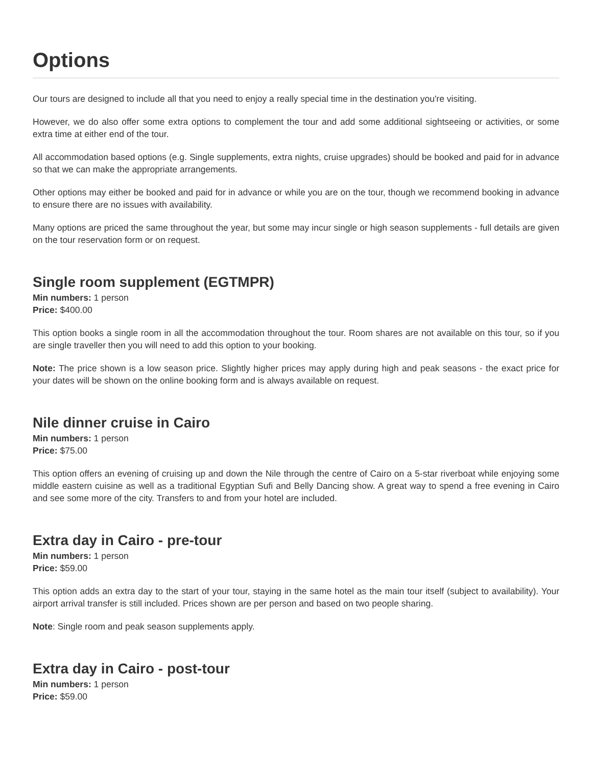Options
Our tours are designed to include all that you need to enjoy a really special time in the destination you're visiting.
However, we do also offer some extra options to complement the tour and add some additional sightseeing or activities, or some extra time at either end of the tour.
All accommodation based options (e.g. Single supplements, extra nights, cruise upgrades) should be booked and paid for in advance so that we can make the appropriate arrangements.
Other options may either be booked and paid for in advance or while you are on the tour, though we recommend booking in advance to ensure there are no issues with availability.
Many options are priced the same throughout the year, but some may incur single or high season supplements - full details are given on the tour reservation form or on request.
Single room supplement (EGTMPR)
Min numbers: 1 person
Price: $400.00
This option books a single room in all the accommodation throughout the tour. Room shares are not available on this tour, so if you are single traveller then you will need to add this option to your booking.
Note: The price shown is a low season price. Slightly higher prices may apply during high and peak seasons - the exact price for your dates will be shown on the online booking form and is always available on request.
Nile dinner cruise in Cairo
Min numbers: 1 person
Price: $75.00
This option offers an evening of cruising up and down the Nile through the centre of Cairo on a 5-star riverboat while enjoying some middle eastern cuisine as well as a traditional Egyptian Sufi and Belly Dancing show. A great way to spend a free evening in Cairo and see some more of the city. Transfers to and from your hotel are included.
Extra day in Cairo - pre-tour
Min numbers: 1 person
Price: $59.00
This option adds an extra day to the start of your tour, staying in the same hotel as the main tour itself (subject to availability). Your airport arrival transfer is still included. Prices shown are per person and based on two people sharing.
Note: Single room and peak season supplements apply.
Extra day in Cairo - post-tour
Min numbers: 1 person
Price: $59.00